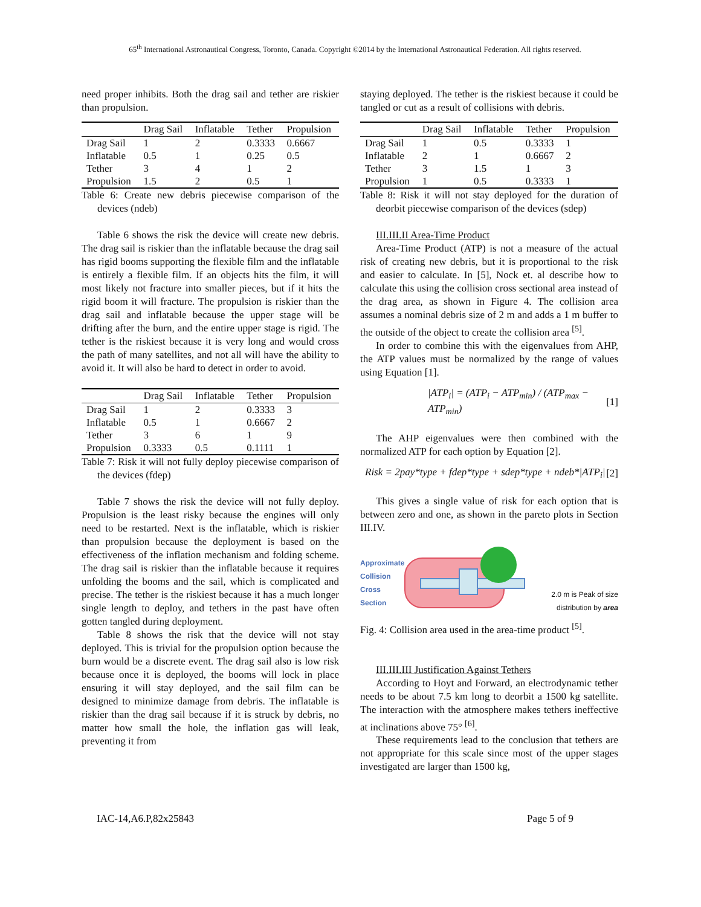65<sup>th</sup> International Astronautical Congress, Toronto, Canada. Copyright ©2014 by the International Astronautical Federation. All rights reserved.
need proper inhibits. Both the drag sail and tether are riskier than propulsion.
| | Drag Sail | Inflatable | Tether | Propulsion |
| --- | --- | --- | --- | --- |
| Drag Sail | 1 | 2 | 0.3333 | 0.6667 |
| Inflatable | 0.5 | 1 | 0.25 | 0.5 |
| Tether | 3 | 4 | 1 | 2 |
| Propulsion | 1.5 | 2 | 0.5 | 1 |
Table 6: Create new debris piecewise comparison of the devices (ndeb)
Table 6 shows the risk the device will create new debris. The drag sail is riskier than the inflatable because the drag sail has rigid booms supporting the flexible film and the inflatable is entirely a flexible film. If an objects hits the film, it will most likely not fracture into smaller pieces, but if it hits the rigid boom it will fracture. The propulsion is riskier than the drag sail and inflatable because the upper stage will be drifting after the burn, and the entire upper stage is rigid. The tether is the riskiest because it is very long and would cross the path of many satellites, and not all will have the ability to avoid it. It will also be hard to detect in order to avoid.
| | Drag Sail | Inflatable | Tether | Propulsion |
| --- | --- | --- | --- | --- |
| Drag Sail | 1 | 2 | 0.3333 | 3 |
| Inflatable | 0.5 | 1 | 0.6667 | 2 |
| Tether | 3 | 6 | 1 | 9 |
| Propulsion | 0.3333 | 0.5 | 0.1111 | 1 |
Table 7: Risk it will not fully deploy piecewise comparison of the devices (fdep)
Table 7 shows the risk the device will not fully deploy. Propulsion is the least risky because the engines will only need to be restarted. Next is the inflatable, which is riskier than propulsion because the deployment is based on the effectiveness of the inflation mechanism and folding scheme. The drag sail is riskier than the inflatable because it requires unfolding the booms and the sail, which is complicated and precise. The tether is the riskiest because it has a much longer single length to deploy, and tethers in the past have often gotten tangled during deployment.
Table 8 shows the risk that the device will not stay deployed. This is trivial for the propulsion option because the burn would be a discrete event. The drag sail also is low risk because once it is deployed, the booms will lock in place ensuring it will stay deployed, and the sail film can be designed to minimize damage from debris. The inflatable is riskier than the drag sail because if it is struck by debris, no matter how small the hole, the inflation gas will leak, preventing it from
staying deployed. The tether is the riskiest because it could be tangled or cut as a result of collisions with debris.
| | Drag Sail | Inflatable | Tether | Propulsion |
| --- | --- | --- | --- | --- |
| Drag Sail | 1 | 0.5 | 0.3333 | 1 |
| Inflatable | 2 | 1 | 0.6667 | 2 |
| Tether | 3 | 1.5 | 1 | 3 |
| Propulsion | 1 | 0.5 | 0.3333 | 1 |
Table 8: Risk it will not stay deployed for the duration of deorbit piecewise comparison of the devices (sdep)
III.III.II Area-Time Product
Area-Time Product (ATP) is not a measure of the actual risk of creating new debris, but it is proportional to the risk and easier to calculate. In [5], Nock et. al describe how to calculate this using the collision cross sectional area instead of the drag area, as shown in Figure 4. The collision area assumes a nominal debris size of 2 m and adds a 1 m buffer to the outside of the object to create the collision area <sup>[5]</sup>.
In order to combine this with the eigenvalues from AHP, the ATP values must be normalized by the range of values using Equation [1].
|ATP<sub>i</sub>| = (ATP<sub>i</sub> − ATP<sub>min</sub>) / (ATP<sub>max</sub> − ATP<sub>min</sub>) [1]
The AHP eigenvalues were then combined with the normalized ATP for each option by Equation [2].
Risk = 2pay*type + fdep*type + sdep*type + ndeb*|ATP<sub>i</sub>| [2]
This gives a single value of risk for each option that is between zero and one, as shown in the pareto plots in Section III.IV.
Approximate Collision Cross Section
2.0 m is Peak of size distribution by area
Fig. 4: Collision area used in the area-time product <sup>[5]</sup>.
III.III.III Justification Against Tethers
According to Hoyt and Forward, an electrodynamic tether needs to be about 7.5 km long to deorbit a 1500 kg satellite. The interaction with the atmosphere makes tethers ineffective at inclinations above 75° <sup>[6]</sup>.
These requirements lead to the conclusion that tethers are not appropriate for this scale since most of the upper stages investigated are larger than 1500 kg,
IAC-14,A6.P,82x25843 Page 5 of 9